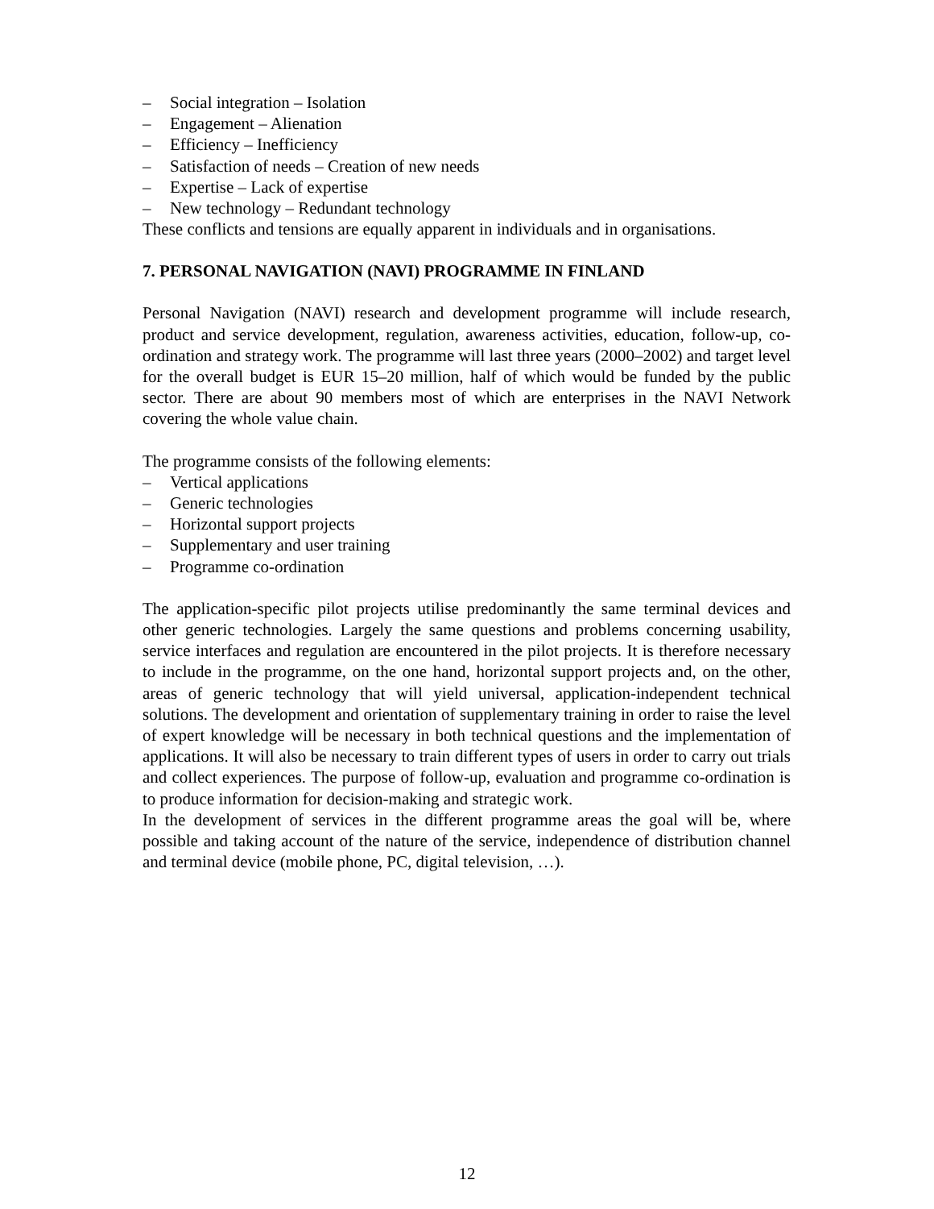– Social integration – Isolation
– Engagement – Alienation
– Efficiency – Inefficiency
– Satisfaction of needs – Creation of new needs
– Expertise – Lack of expertise
– New technology – Redundant technology
These conflicts and tensions are equally apparent in individuals and in organisations.
7. PERSONAL NAVIGATION (NAVI) PROGRAMME IN FINLAND
Personal Navigation (NAVI) research and development programme will include research, product and service development, regulation, awareness activities, education, follow-up, co-ordination and strategy work. The programme will last three years (2000–2002) and target level for the overall budget is EUR 15–20 million, half of which would be funded by the public sector. There are about 90 members most of which are enterprises in the NAVI Network covering the whole value chain.
The programme consists of the following elements:
– Vertical applications
– Generic technologies
– Horizontal support projects
– Supplementary and user training
– Programme co-ordination
The application-specific pilot projects utilise predominantly the same terminal devices and other generic technologies. Largely the same questions and problems concerning usability, service interfaces and regulation are encountered in the pilot projects. It is therefore necessary to include in the programme, on the one hand, horizontal support projects and, on the other, areas of generic technology that will yield universal, application-independent technical solutions. The development and orientation of supplementary training in order to raise the level of expert knowledge will be necessary in both technical questions and the implementation of applications. It will also be necessary to train different types of users in order to carry out trials and collect experiences. The purpose of follow-up, evaluation and programme co-ordination is to produce information for decision-making and strategic work.
In the development of services in the different programme areas the goal will be, where possible and taking account of the nature of the service, independence of distribution channel and terminal device (mobile phone, PC, digital television, …).
12